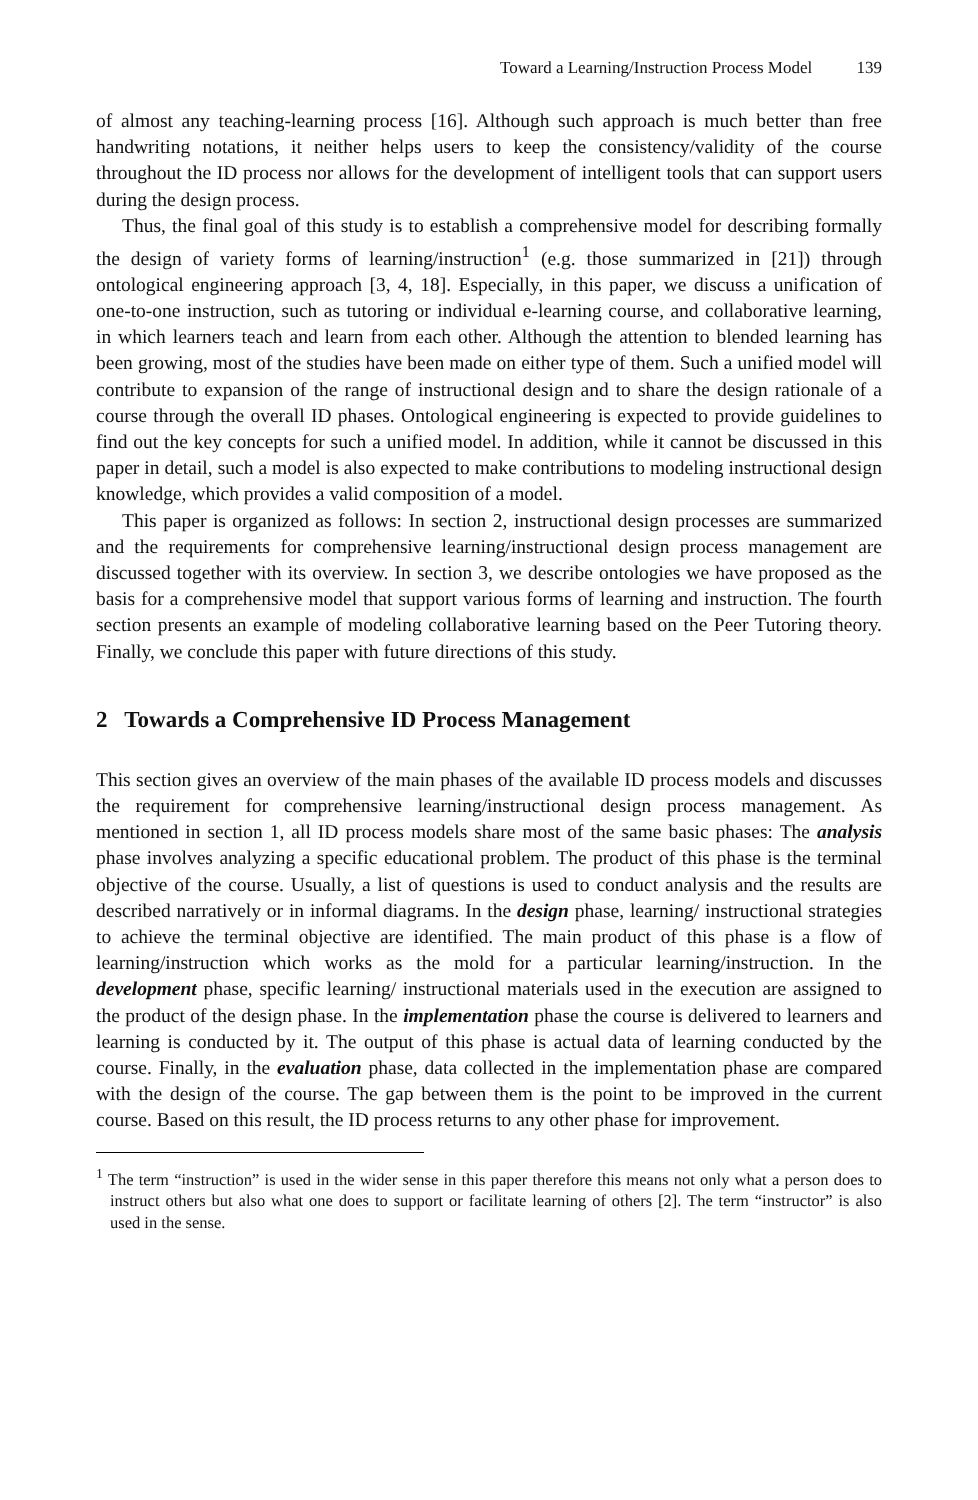Toward a Learning/Instruction Process Model 139
of almost any teaching-learning process [16]. Although such approach is much better than free handwriting notations, it neither helps users to keep the consistency/validity of the course throughout the ID process nor allows for the development of intelligent tools that can support users during the design process.
Thus, the final goal of this study is to establish a comprehensive model for describing formally the design of variety forms of learning/instruction<sup>1</sup> (e.g. those summarized in [21]) through ontological engineering approach [3, 4, 18]. Especially, in this paper, we discuss a unification of one-to-one instruction, such as tutoring or individual e-learning course, and collaborative learning, in which learners teach and learn from each other. Although the attention to blended learning has been growing, most of the studies have been made on either type of them. Such a unified model will contribute to expansion of the range of instructional design and to share the design rationale of a course through the overall ID phases. Ontological engineering is expected to provide guidelines to find out the key concepts for such a unified model. In addition, while it cannot be discussed in this paper in detail, such a model is also expected to make contributions to modeling instructional design knowledge, which provides a valid composition of a model.
This paper is organized as follows: In section 2, instructional design processes are summarized and the requirements for comprehensive learning/instructional design process management are discussed together with its overview. In section 3, we describe ontologies we have proposed as the basis for a comprehensive model that support various forms of learning and instruction. The fourth section presents an example of modeling collaborative learning based on the Peer Tutoring theory. Finally, we conclude this paper with future directions of this study.
2 Towards a Comprehensive ID Process Management
This section gives an overview of the main phases of the available ID process models and discusses the requirement for comprehensive learning/instructional design process management. As mentioned in section 1, all ID process models share most of the same basic phases: The analysis phase involves analyzing a specific educational problem. The product of this phase is the terminal objective of the course. Usually, a list of questions is used to conduct analysis and the results are described narratively or in informal diagrams. In the design phase, learning/ instructional strategies to achieve the terminal objective are identified. The main product of this phase is a flow of learning/instruction which works as the mold for a particular learning/instruction. In the development phase, specific learning/ instructional materials used in the execution are assigned to the product of the design phase. In the implementation phase the course is delivered to learners and learning is conducted by it. The output of this phase is actual data of learning conducted by the course. Finally, in the evaluation phase, data collected in the implementation phase are compared with the design of the course. The gap between them is the point to be improved in the current course. Based on this result, the ID process returns to any other phase for improvement.
<sup>1</sup> The term “instruction” is used in the wider sense in this paper therefore this means not only what a person does to instruct others but also what one does to support or facilitate learning of others [2]. The term “instructor” is also used in the sense.